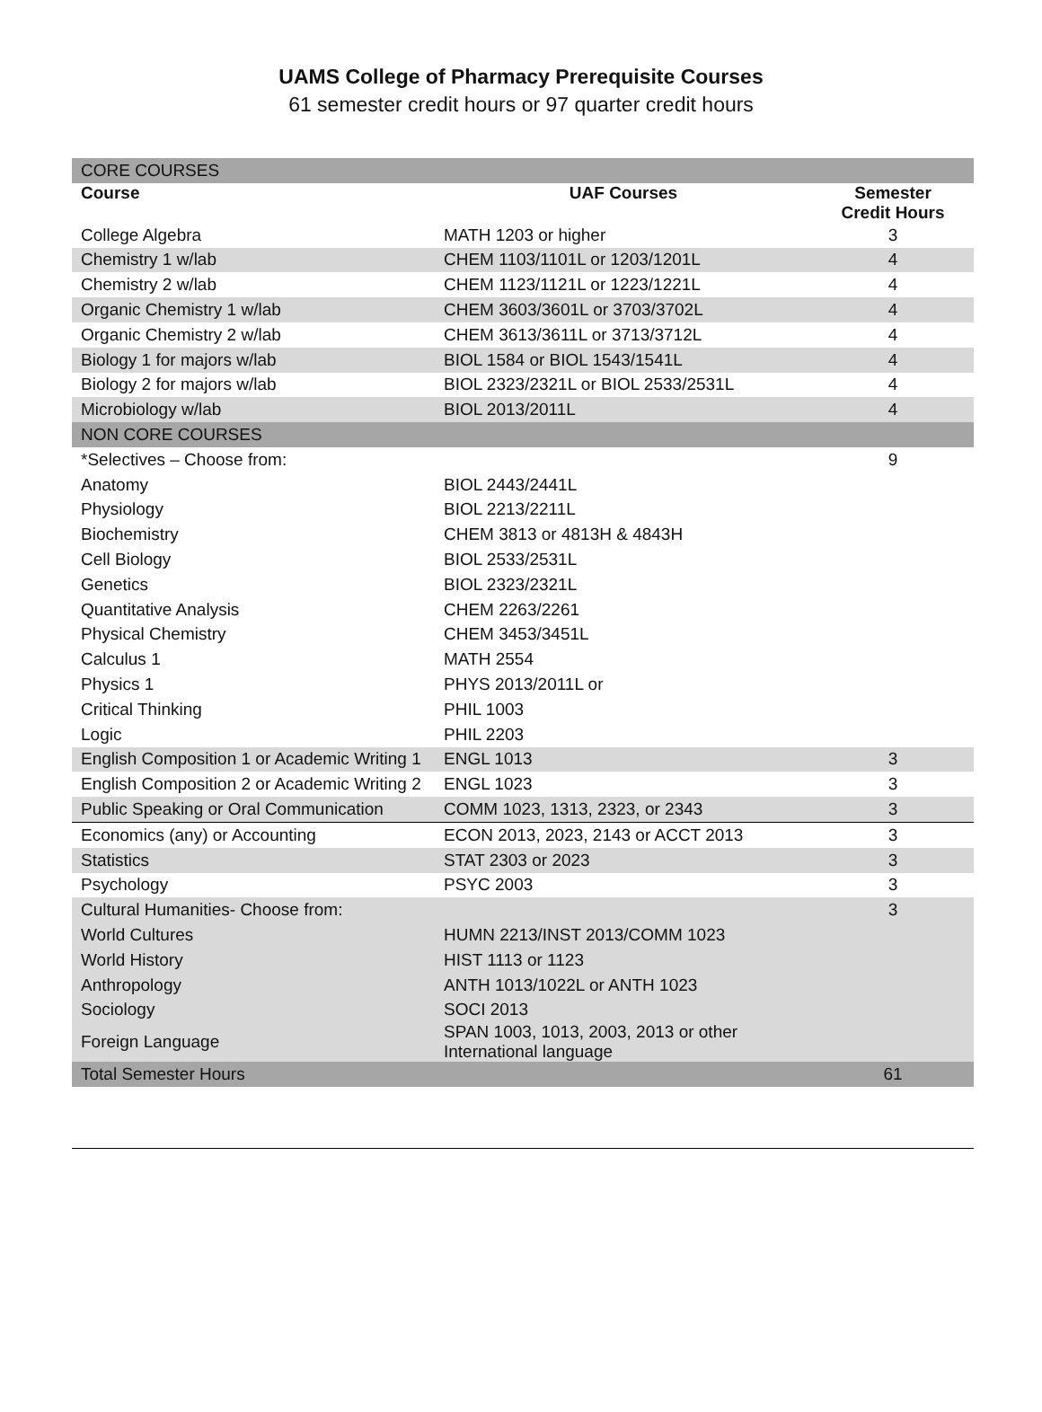UAMS College of Pharmacy Prerequisite Courses
61 semester credit hours or 97 quarter credit hours
| CORE COURSES | | |
| Course | UAF Courses | Semester Credit Hours |
| College Algebra | MATH 1203 or higher | 3 |
| Chemistry 1 w/lab | CHEM 1103/1101L or 1203/1201L | 4 |
| Chemistry 2 w/lab | CHEM 1123/1121L or 1223/1221L | 4 |
| Organic Chemistry 1 w/lab | CHEM 3603/3601L or 3703/3702L | 4 |
| Organic Chemistry 2 w/lab | CHEM 3613/3611L or 3713/3712L | 4 |
| Biology 1 for majors w/lab | BIOL 1584 or BIOL 1543/1541L | 4 |
| Biology 2 for majors w/lab | BIOL 2323/2321L or BIOL 2533/2531L | 4 |
| Microbiology w/lab | BIOL 2013/2011L | 4 |
| NON CORE COURSES | | |
| *Selectives – Choose from: | | 9 |
| Anatomy | BIOL 2443/2441L | |
| Physiology | BIOL 2213/2211L | |
| Biochemistry | CHEM 3813 or 4813H & 4843H | |
| Cell Biology | BIOL 2533/2531L | |
| Genetics | BIOL 2323/2321L | |
| Quantitative Analysis | CHEM 2263/2261 | |
| Physical Chemistry | CHEM 3453/3451L | |
| Calculus 1 | MATH 2554 | |
| Physics 1 | PHYS 2013/2011L or | |
| Critical Thinking | PHIL 1003 | |
| Logic | PHIL 2203 | |
| English Composition 1 or Academic Writing 1 | ENGL 1013 | 3 |
| English Composition 2 or Academic Writing 2 | ENGL 1023 | 3 |
| Public Speaking or Oral Communication | COMM 1023, 1313, 2323, or 2343 | 3 |
| Economics (any) or Accounting | ECON 2013, 2023, 2143 or ACCT 2013 | 3 |
| Statistics | STAT 2303 or 2023 | 3 |
| Psychology | PSYC 2003 | 3 |
| Cultural Humanities- Choose from: | | 3 |
| World Cultures | HUMN 2213/INST 2013/COMM 1023 | |
| World History | HIST 1113 or 1123 | |
| Anthropology | ANTH 1013/1022L or ANTH 1023 | |
| Sociology | SOCI 2013 | |
| Foreign Language | SPAN 1003, 1013, 2003, 2013 or other International language | |
| Total Semester Hours | | 61 |